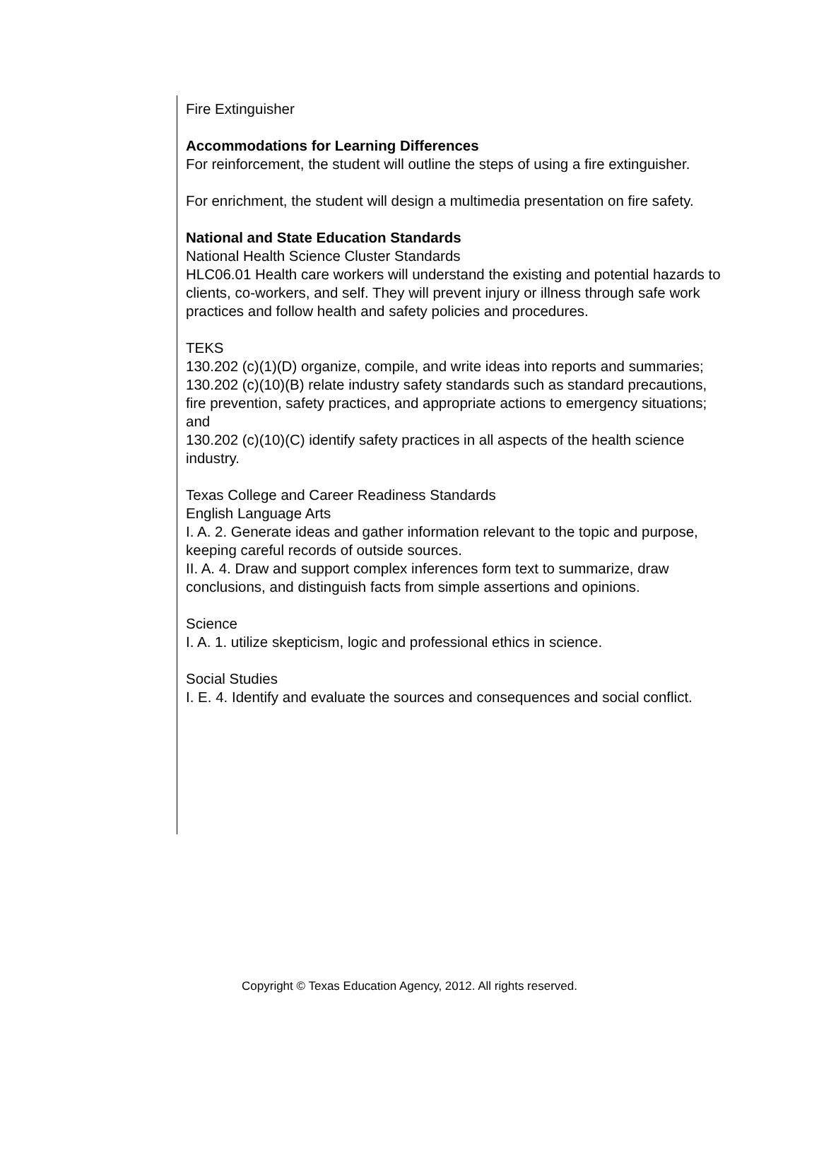Fire Extinguisher
Accommodations for Learning Differences
For reinforcement, the student will outline the steps of using a fire extinguisher.
For enrichment, the student will design a multimedia presentation on fire safety.
National and State Education Standards
National Health Science Cluster Standards
HLC06.01 Health care workers will understand the existing and potential hazards to clients, co-workers, and self. They will prevent injury or illness through safe work practices and follow health and safety policies and procedures.
TEKS
130.202 (c)(1)(D) organize, compile, and write ideas into reports and summaries;
130.202 (c)(10)(B) relate industry safety standards such as standard precautions, fire prevention, safety practices, and appropriate actions to emergency situations; and
130.202 (c)(10)(C) identify safety practices in all aspects of the health science industry.
Texas College and Career Readiness Standards
English Language Arts
I. A. 2. Generate ideas and gather information relevant to the topic and purpose, keeping careful records of outside sources.
II. A. 4. Draw and support complex inferences form text to summarize, draw conclusions, and distinguish facts from simple assertions and opinions.
Science
I. A. 1. utilize skepticism, logic and professional ethics in science.
Social Studies
I. E. 4. Identify and evaluate the sources and consequences and social conflict.
Copyright © Texas Education Agency, 2012. All rights reserved.